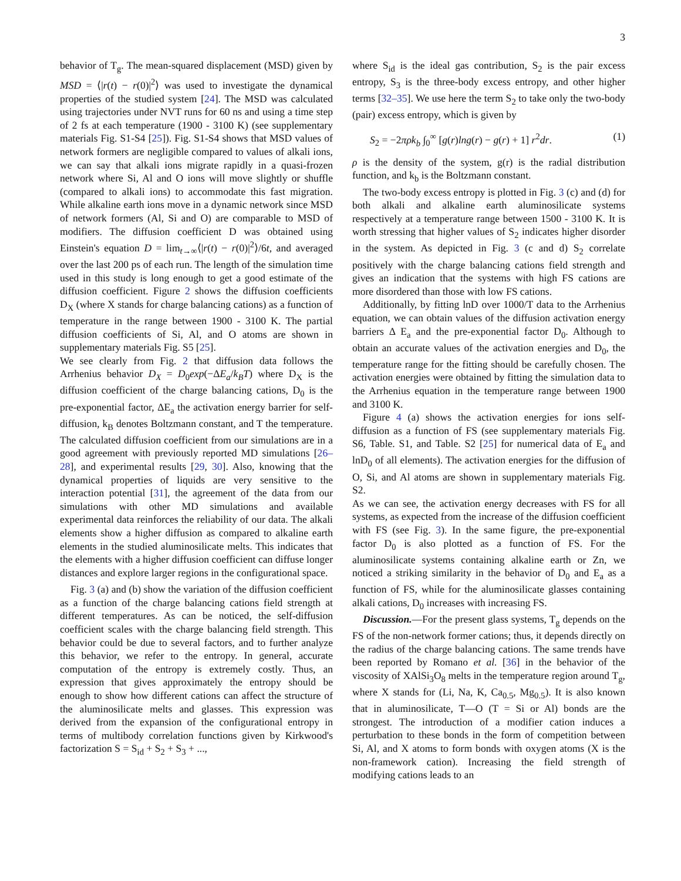3
behavior of T<sub>g</sub>. The mean-squared displacement (MSD) given by MSD = ⟨|r(t) − r(0)|<sup>2</sup>⟩ was used to investigate the dynamical properties of the studied system [24]. The MSD was calculated using trajectories under NVT runs for 60 ns and using a time step of 2 fs at each temperature (1900 - 3100 K) (see supplementary materials Fig. S1-S4 [25]). Fig. S1-S4 shows that MSD values of network formers are negligible compared to values of alkali ions, we can say that alkali ions migrate rapidly in a quasi-frozen network where Si, Al and O ions will move slightly or shuffle (compared to alkali ions) to accommodate this fast migration. While alkaline earth ions move in a dynamic network since MSD of network formers (Al, Si and O) are comparable to MSD of modifiers. The diffusion coefficient D was obtained using Einstein's equation D = lim<sub>t→∞</sub>⟨|r(t) − r(0)|<sup>2</sup>⟩/6t, and averaged over the last 200 ps of each run. The length of the simulation time used in this study is long enough to get a good estimate of the diffusion coefficient. Figure 2 shows the diffusion coefficients D<sub>X</sub> (where X stands for charge balancing cations) as a function of temperature in the range between 1900 - 3100 K. The partial diffusion coefficients of Si, Al, and O atoms are shown in supplementary materials Fig. S5 [25].
We see clearly from Fig. 2 that diffusion data follows the Arrhenius behavior D<sub>X</sub> = D<sub>0</sub>exp(−ΔE<sub>a</sub>/k<sub>B</sub>T) where D<sub>X</sub> is the diffusion coefficient of the charge balancing cations, D<sub>0</sub> is the pre-exponential factor, ΔE<sub>a</sub> the activation energy barrier for self-diffusion, k<sub>B</sub> denotes Boltzmann constant, and T the temperature. The calculated diffusion coefficient from our simulations are in a good agreement with previously reported MD simulations [26–28], and experimental results [29, 30]. Also, knowing that the dynamical properties of liquids are very sensitive to the interaction potential [31], the agreement of the data from our simulations with other MD simulations and available experimental data reinforces the reliability of our data. The alkali elements show a higher diffusion as compared to alkaline earth elements in the studied aluminosilicate melts. This indicates that the elements with a higher diffusion coefficient can diffuse longer distances and explore larger regions in the configurational space.
Fig. 3 (a) and (b) show the variation of the diffusion coefficient as a function of the charge balancing cations field strength at different temperatures. As can be noticed, the self-diffusion coefficient scales with the charge balancing field strength. This behavior could be due to several factors, and to further analyze this behavior, we refer to the entropy. In general, accurate computation of the entropy is extremely costly. Thus, an expression that gives approximately the entropy should be enough to show how different cations can affect the structure of the aluminosilicate melts and glasses. This expression was derived from the expansion of the configurational entropy in terms of multibody correlation functions given by Kirkwood's factorization S = S<sub>id</sub> + S<sub>2</sub> + S<sub>3</sub> + ...,
where S<sub>id</sub> is the ideal gas contribution, S<sub>2</sub> is the pair excess entropy, S<sub>3</sub> is the three-body excess entropy, and other higher terms [32–35]. We use here the term S<sub>2</sub> to take only the two-body (pair) excess entropy, which is given by
S<sub>2</sub> = −2πρk<sub>b</sub> ∫<sub>0</sub><sup>∞</sup> [g(r)lng(r) − g(r) + 1] r<sup>2</sup>dr. (1)
ρ is the density of the system, g(r) is the radial distribution function, and k<sub>b</sub> is the Boltzmann constant.
The two-body excess entropy is plotted in Fig. 3 (c) and (d) for both alkali and alkaline earth aluminosilicate systems respectively at a temperature range between 1500 - 3100 K. It is worth stressing that higher values of S<sub>2</sub> indicates higher disorder in the system. As depicted in Fig. 3 (c and d) S<sub>2</sub> correlate positively with the charge balancing cations field strength and gives an indication that the systems with high FS cations are more disordered than those with low FS cations.
Additionally, by fitting lnD over 1000/T data to the Arrhenius equation, we can obtain values of the diffusion activation energy barriers Δ E<sub>a</sub> and the pre-exponential factor D<sub>0</sub>. Although to obtain an accurate values of the activation energies and D<sub>0</sub>, the temperature range for the fitting should be carefully chosen. The activation energies were obtained by fitting the simulation data to the Arrhenius equation in the temperature range between 1900 and 3100 K.
Figure 4 (a) shows the activation energies for ions self-diffusion as a function of FS (see supplementary materials Fig. S6, Table. S1, and Table. S2 [25] for numerical data of E<sub>a</sub> and lnD<sub>0</sub> of all elements). The activation energies for the diffusion of O, Si, and Al atoms are shown in supplementary materials Fig. S2.
As we can see, the activation energy decreases with FS for all systems, as expected from the increase of the diffusion coefficient with FS (see Fig. 3). In the same figure, the pre-exponential factor D<sub>0</sub> is also plotted as a function of FS. For the aluminosilicate systems containing alkaline earth or Zn, we noticed a striking similarity in the behavior of D<sub>0</sub> and E<sub>a</sub> as a function of FS, while for the aluminosilicate glasses containing alkali cations, D<sub>0</sub> increases with increasing FS.
Discussion.—For the present glass systems, T<sub>g</sub> depends on the FS of the non-network former cations; thus, it depends directly on the radius of the charge balancing cations. The same trends have been reported by Romano et al. [36] in the behavior of the viscosity of XAlSi<sub>3</sub>O<sub>8</sub> melts in the temperature region around T<sub>g</sub>, where X stands for (Li, Na, K, Ca<sub>0.5</sub>, Mg<sub>0.5</sub>). It is also known that in aluminosilicate, T—O (T = Si or Al) bonds are the strongest. The introduction of a modifier cation induces a perturbation to these bonds in the form of competition between Si, Al, and X atoms to form bonds with oxygen atoms (X is the non-framework cation). Increasing the field strength of modifying cations leads to an